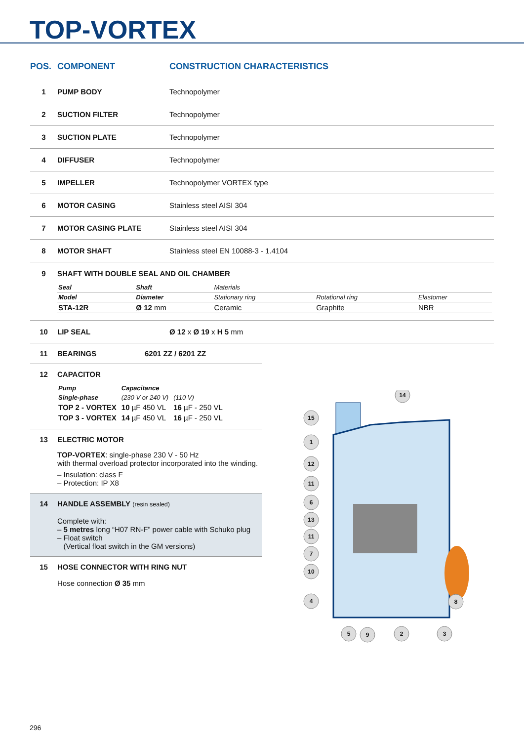TOP-VORTEX
| POS. | COMPONENT | CONSTRUCTION CHARACTERISTICS |
| --- | --- | --- |
| 1 | PUMP BODY | Technopolymer |
| 2 | SUCTION FILTER | Technopolymer |
| 3 | SUCTION PLATE | Technopolymer |
| 4 | DIFFUSER | Technopolymer |
| 5 | IMPELLER | Technopolymer VORTEX type |
| 6 | MOTOR CASING | Stainless steel AISI 304 |
| 7 | MOTOR CASING PLATE | Stainless steel AISI 304 |
| 8 | MOTOR SHAFT | Stainless steel EN 10088-3 - 1.4104 |
| 9 | SHAFT WITH DOUBLE SEAL AND OIL CHAMBER / Seal / Shaft / Materials / / / / Model / Diameter / Stationary ring / Rotational ring / Elastomer / / STA-12R / Ø 12 mm / Ceramic / Graphite / NBR / | |
| 10 | LIP SEAL | Ø 12 x Ø 19 x H 5 mm |
11 BEARINGS 6201 ZZ / 6201 ZZ
12 CAPACITOR
| Pump | Capacitance | |
| Single-phase | (230 V or 240 V) | (110 V) |
| TOP 2 - VORTEX | 10 µF 450 VL | 16 µF - 250 VL |
| TOP 3 - VORTEX | 14 µF 450 VL | 16 µF - 250 VL |
13 ELECTRIC MOTOR
TOP-VORTEX: single-phase 230 V - 50 Hz
with thermal overload protector incorporated into the winding.
– Insulation: class F
– Protection: IP X8
14 HANDLE ASSEMBLY (resin sealed)
Complete with:
– 5 metres long “H07 RN-F” power cable with Schuko plug
– Float switch
(Vertical float switch in the GM versions)
15 HOSE CONNECTOR WITH RING NUT
Hose connection Ø 35 mm
14
15
1
12
11
6
13
11
7
10
4
8
5
9
2
3
296